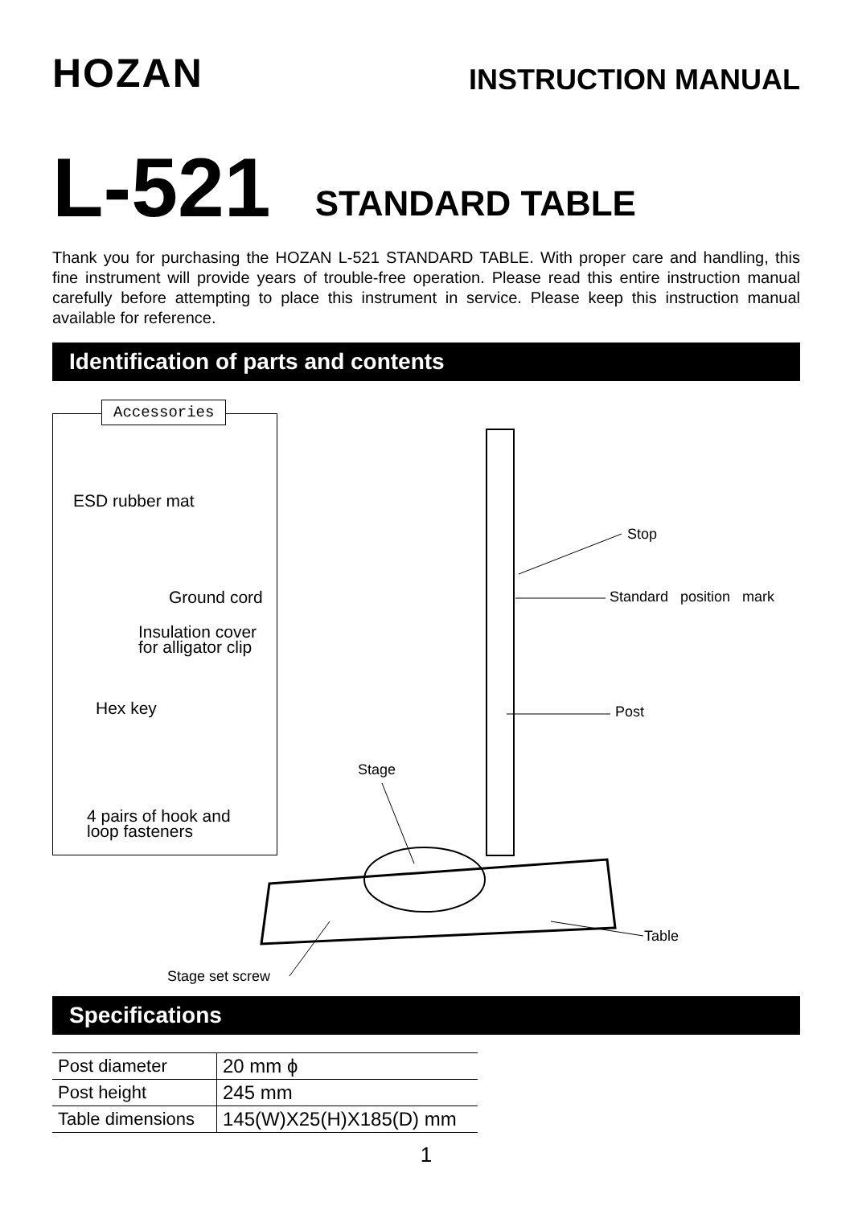HOZAN
INSTRUCTION MANUAL
L-521 STANDARD TABLE
Thank you for purchasing the HOZAN L-521 STANDARD TABLE. With proper care and handling, this fine instrument will provide years of trouble-free operation. Please read this entire instruction manual carefully before attempting to place this instrument in service. Please keep this instruction manual available for reference.
Identification of parts and contents
Accessories
ESD rubber mat
Ground cord
Insulation cover
for alligator clip
Hex key
4 pairs of hook and
loop fasteners
Stop
Standard position mark
Post
Stage
Table
Stage set screw
Specifications
| Post diameter | 20 mm ϕ |
| Post height | 245 mm |
| Table dimensions | 145(W)X25(H)X185(D) mm |
1